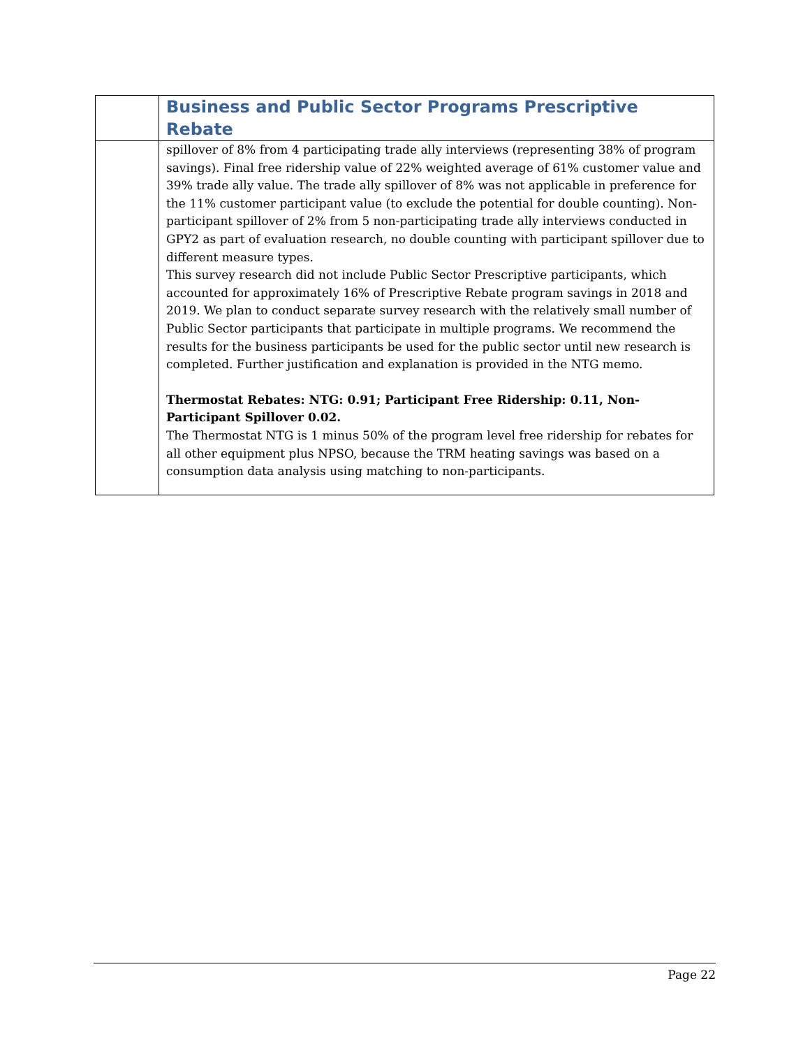| | Business and Public Sector Programs Prescriptive Rebate |
| | spillover of 8% from 4 participating trade ally interviews (representing 38% of program savings). Final free ridership value of 22% weighted average of 61% customer value and 39% trade ally value. The trade ally spillover of 8% was not applicable in preference for the 11% customer participant value (to exclude the potential for double counting). Non-participant spillover of 2% from 5 non-participating trade ally interviews conducted in GPY2 as part of evaluation research, no double counting with participant spillover due to different measure types. This survey research did not include Public Sector Prescriptive participants, which accounted for approximately 16% of Prescriptive Rebate program savings in 2018 and 2019. We plan to conduct separate survey research with the relatively small number of Public Sector participants that participate in multiple programs. We recommend the results for the business participants be used for the public sector until new research is completed. Further justification and explanation is provided in the NTG memo. Thermostat Rebates: NTG: 0.91; Participant Free Ridership: 0.11, Non-Participant Spillover 0.02. The Thermostat NTG is 1 minus 50% of the program level free ridership for rebates for all other equipment plus NPSO, because the TRM heating savings was based on a consumption data analysis using matching to non-participants. |
Page 22